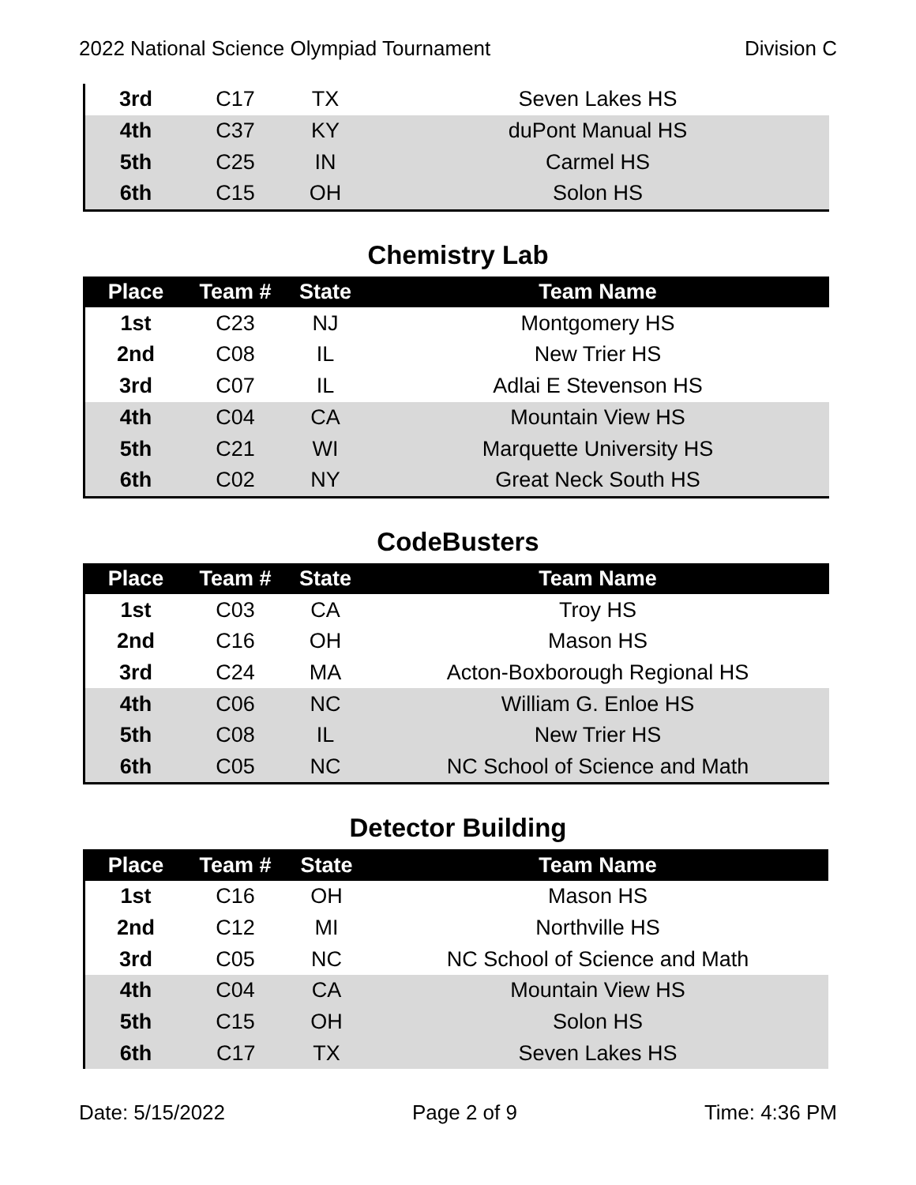2022 National Science Olympiad Tournament Division C
| 3rd | C17 | TX | Seven Lakes HS |
| 4th | C37 | KY | duPont Manual HS |
| 5th | C25 | IN | Carmel HS |
| 6th | C15 | OH | Solon HS |
Chemistry Lab
| Place | Team # | State | Team Name |
| --- | --- | --- | --- |
| 1st | C23 | NJ | Montgomery HS |
| 2nd | C08 | IL | New Trier HS |
| 3rd | C07 | IL | Adlai E Stevenson HS |
| 4th | C04 | CA | Mountain View HS |
| 5th | C21 | WI | Marquette University HS |
| 6th | C02 | NY | Great Neck South HS |
CodeBusters
| Place | Team # | State | Team Name |
| --- | --- | --- | --- |
| 1st | C03 | CA | Troy HS |
| 2nd | C16 | OH | Mason HS |
| 3rd | C24 | MA | Acton-Boxborough Regional HS |
| 4th | C06 | NC | William G. Enloe HS |
| 5th | C08 | IL | New Trier HS |
| 6th | C05 | NC | NC School of Science and Math |
Detector Building
| Place | Team # | State | Team Name |
| --- | --- | --- | --- |
| 1st | C16 | OH | Mason HS |
| 2nd | C12 | MI | Northville HS |
| 3rd | C05 | NC | NC School of Science and Math |
| 4th | C04 | CA | Mountain View HS |
| 5th | C15 | OH | Solon HS |
| 6th | C17 | TX | Seven Lakes HS |
Date: 5/15/2022 Page 2 of 9 Time: 4:36 PM